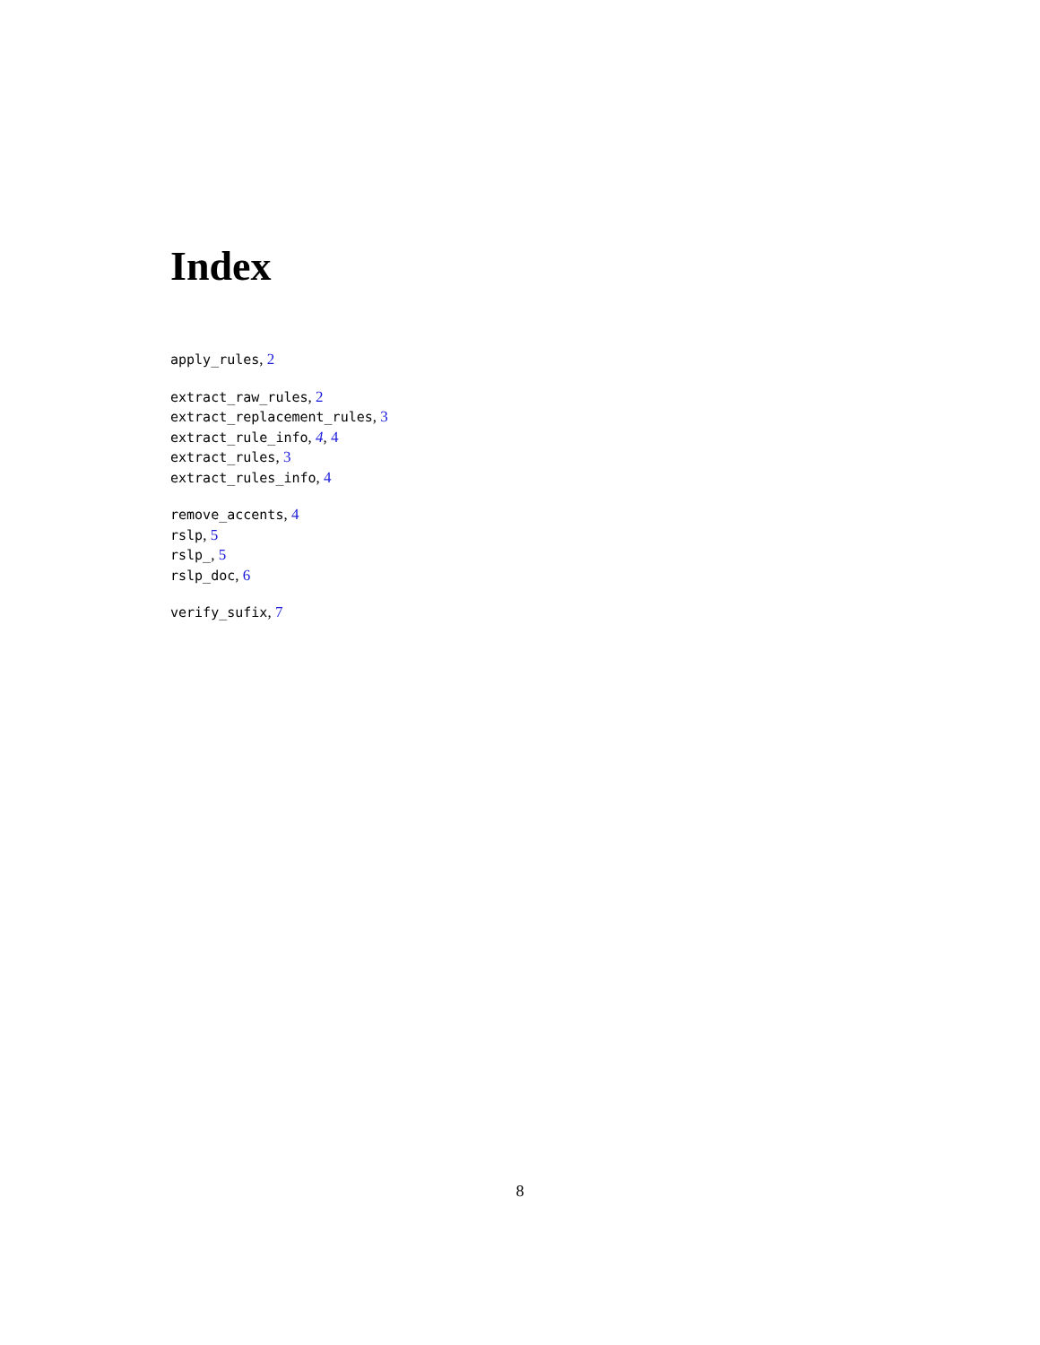Index
apply_rules, 2
extract_raw_rules, 2
extract_replacement_rules, 3
extract_rule_info, 4, 4
extract_rules, 3
extract_rules_info, 4
remove_accents, 4
rslp, 5
rslp_, 5
rslp_doc, 6
verify_sufix, 7
8